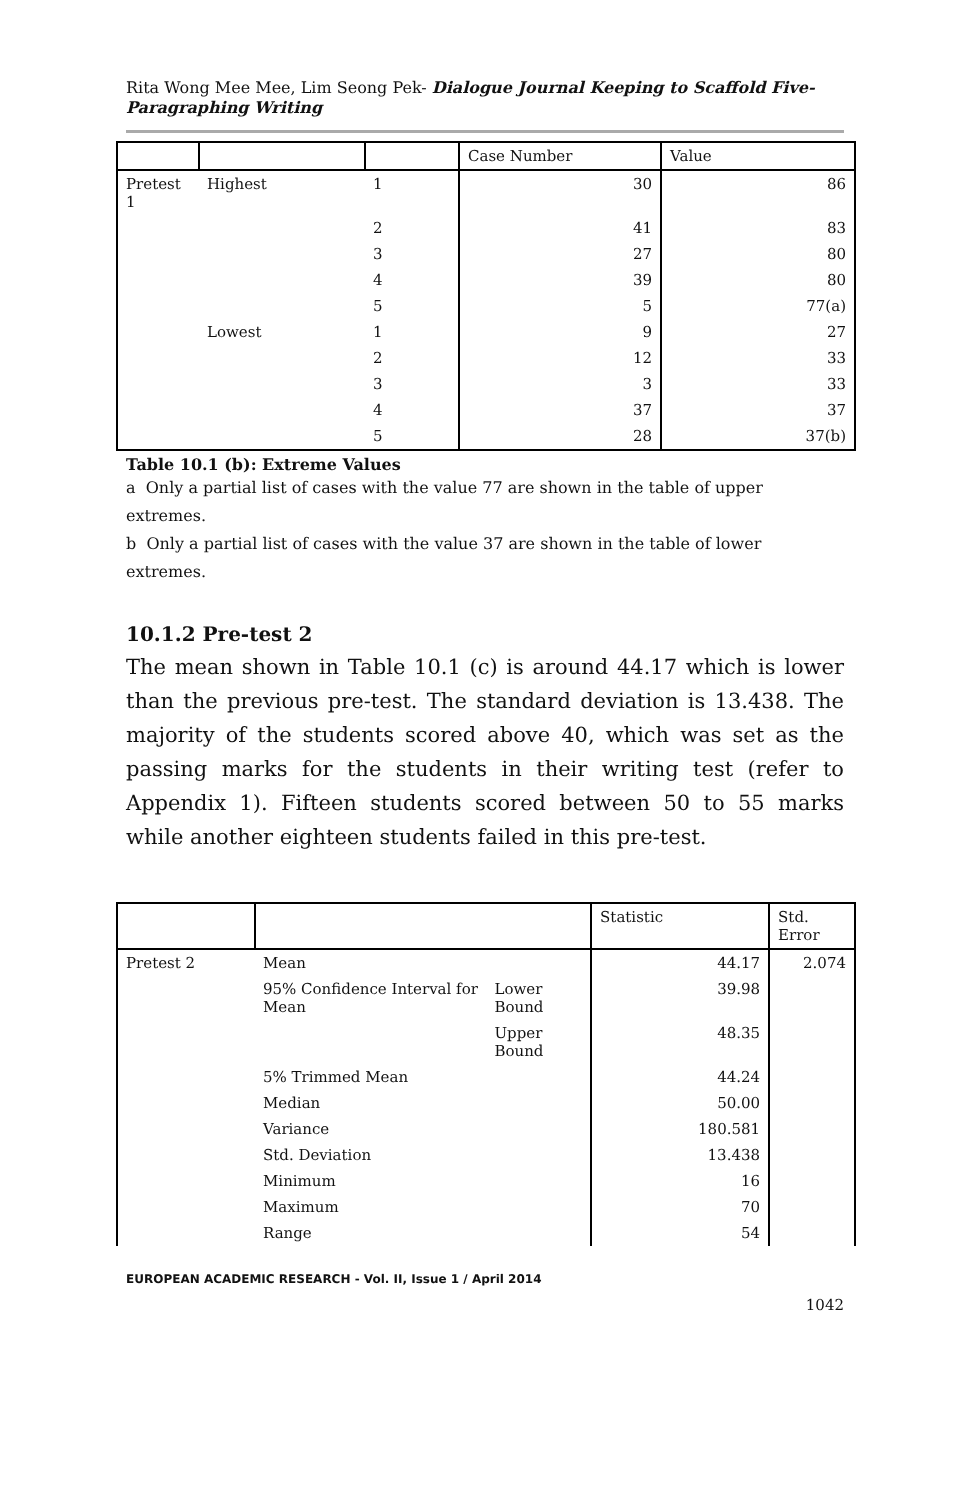Rita Wong Mee Mee, Lim Seong Pek- Dialogue Journal Keeping to Scaffold Five-Paragraphing Writing
| | | | Case Number | Value |
| --- | --- | --- | --- | --- |
| Pretest 1 | Highest | 1 | 30 | 86 |
| | | 2 | 41 | 83 |
| | | 3 | 27 | 80 |
| | | 4 | 39 | 80 |
| | | 5 | 5 | 77(a) |
| | Lowest | 1 | 9 | 27 |
| | | 2 | 12 | 33 |
| | | 3 | 3 | 33 |
| | | 4 | 37 | 37 |
| | | 5 | 28 | 37(b) |
Table 10.1 (b): Extreme Values
a Only a partial list of cases with the value 77 are shown in the table of upper extremes.
b Only a partial list of cases with the value 37 are shown in the table of lower extremes.
10.1.2 Pre-test 2
The mean shown in Table 10.1 (c) is around 44.17 which is lower than the previous pre-test. The standard deviation is 13.438. The majority of the students scored above 40, which was set as the passing marks for the students in their writing test (refer to Appendix 1). Fifteen students scored between 50 to 55 marks while another eighteen students failed in this pre-test.
| | | | Statistic | Std. Error |
| --- | --- | --- | --- | --- |
| Pretest 2 | Mean | | 44.17 | 2.074 |
| | 95% Confidence Interval for Mean | Lower Bound | 39.98 | |
| | | Upper Bound | 48.35 | |
| | 5% Trimmed Mean | | 44.24 | |
| | Median | | 50.00 | |
| | Variance | | 180.581 | |
| | Std. Deviation | | 13.438 | |
| | Minimum | | 16 | |
| | Maximum | | 70 | |
| | Range | | 54 | |
EUROPEAN ACADEMIC RESEARCH - Vol. II, Issue 1 / April 2014
1042